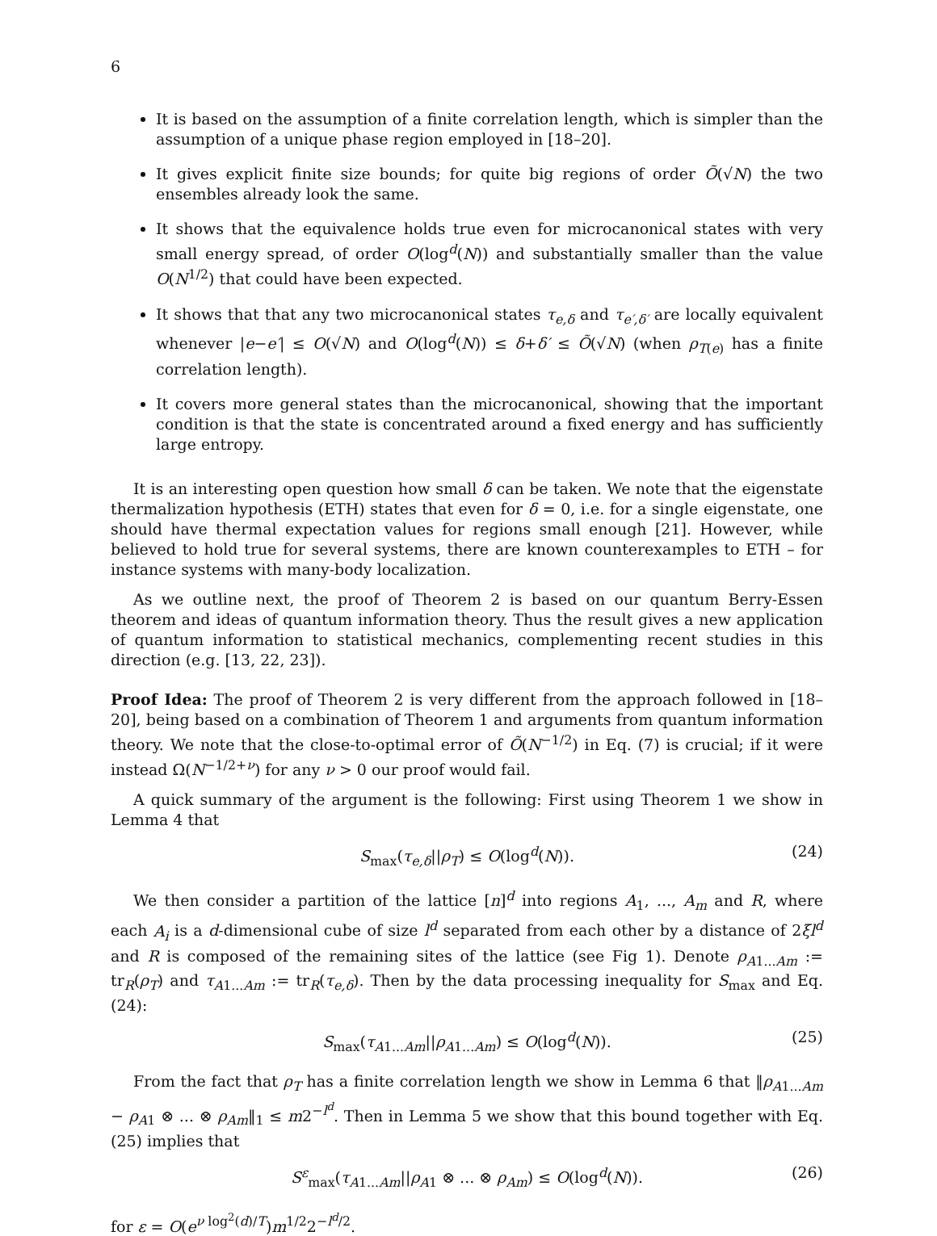6
It is based on the assumption of a finite correlation length, which is simpler than the assumption of a unique phase region employed in [18–20].
It gives explicit finite size bounds; for quite big regions of order Õ(√N) the two ensembles already look the same.
It shows that the equivalence holds true even for microcanonical states with very small energy spread, of order O(log<sup>d</sup>(N)) and substantially smaller than the value O(N<sup>1/2</sup>) that could have been expected.
It shows that that any two microcanonical states τ<sub>e,δ</sub> and τ<sub>e′,δ′</sub> are locally equivalent whenever |e−e′| ≤ O(√N) and O(log<sup>d</sup>(N)) ≤ δ+δ′ ≤ Õ(√N) (when ρ<sub>T(e)</sub> has a finite correlation length).
It covers more general states than the microcanonical, showing that the important condition is that the state is concentrated around a fixed energy and has sufficiently large entropy.
It is an interesting open question how small δ can be taken. We note that the eigenstate thermalization hypothesis (ETH) states that even for δ = 0, i.e. for a single eigenstate, one should have thermal expectation values for regions small enough [21]. However, while believed to hold true for several systems, there are known counterexamples to ETH – for instance systems with many-body localization.
As we outline next, the proof of Theorem 2 is based on our quantum Berry-Essen theorem and ideas of quantum information theory. Thus the result gives a new application of quantum information to statistical mechanics, complementing recent studies in this direction (e.g. [13, 22, 23]).
Proof Idea: The proof of Theorem 2 is very different from the approach followed in [18–20], being based on a combination of Theorem 1 and arguments from quantum information theory. We note that the close-to-optimal error of Õ(N<sup>−1/2</sup>) in Eq. (7) is crucial; if it were instead Ω(N<sup>−1/2+ν</sup>) for any ν > 0 our proof would fail.
A quick summary of the argument is the following: First using Theorem 1 we show in Lemma 4 that
S<sub>max</sub>(τ<sub>e,δ</sub>||ρ<sub>T</sub>) ≤ O(log<sup>d</sup>(N)). (24)
We then consider a partition of the lattice [n]<sup>d</sup> into regions A<sub>1</sub>, ..., A<sub>m</sub> and R, where each A<sub>i</sub> is a d-dimensional cube of size l<sup>d</sup> separated from each other by a distance of 2ξl<sup>d</sup> and R is composed of the remaining sites of the lattice (see Fig 1). Denote ρ<sub>A1...Am</sub> := tr<sub>R</sub>(ρ<sub>T</sub>) and τ<sub>A1...Am</sub> := tr<sub>R</sub>(τ<sub>e,δ</sub>). Then by the data processing inequality for S<sub>max</sub> and Eq. (24):
S<sub>max</sub>(τ<sub>A1...Am</sub>||ρ<sub>A1...Am</sub>) ≤ O(log<sup>d</sup>(N)). (25)
From the fact that ρ<sub>T</sub> has a finite correlation length we show in Lemma 6 that ‖ρ<sub>A1...Am</sub> − ρ<sub>A1</sub> ⊗ ... ⊗ ρ<sub>Am</sub>‖<sub>1</sub> ≤ m2<sup>−l<sup>d</sup></sup>. Then in Lemma 5 we show that this bound together with Eq. (25) implies that
S<sup>ε</sup><sub>max</sub>(τ<sub>A1...Am</sub>||ρ<sub>A1</sub> ⊗ ... ⊗ ρ<sub>Am</sub>) ≤ O(log<sup>d</sup>(N)). (26)
for ε = O(e<sup>ν log<sup>2</sup>(d)/T</sup>)m<sup>1/2</sup>2<sup>−l<sup>d</sup>/2</sup>.